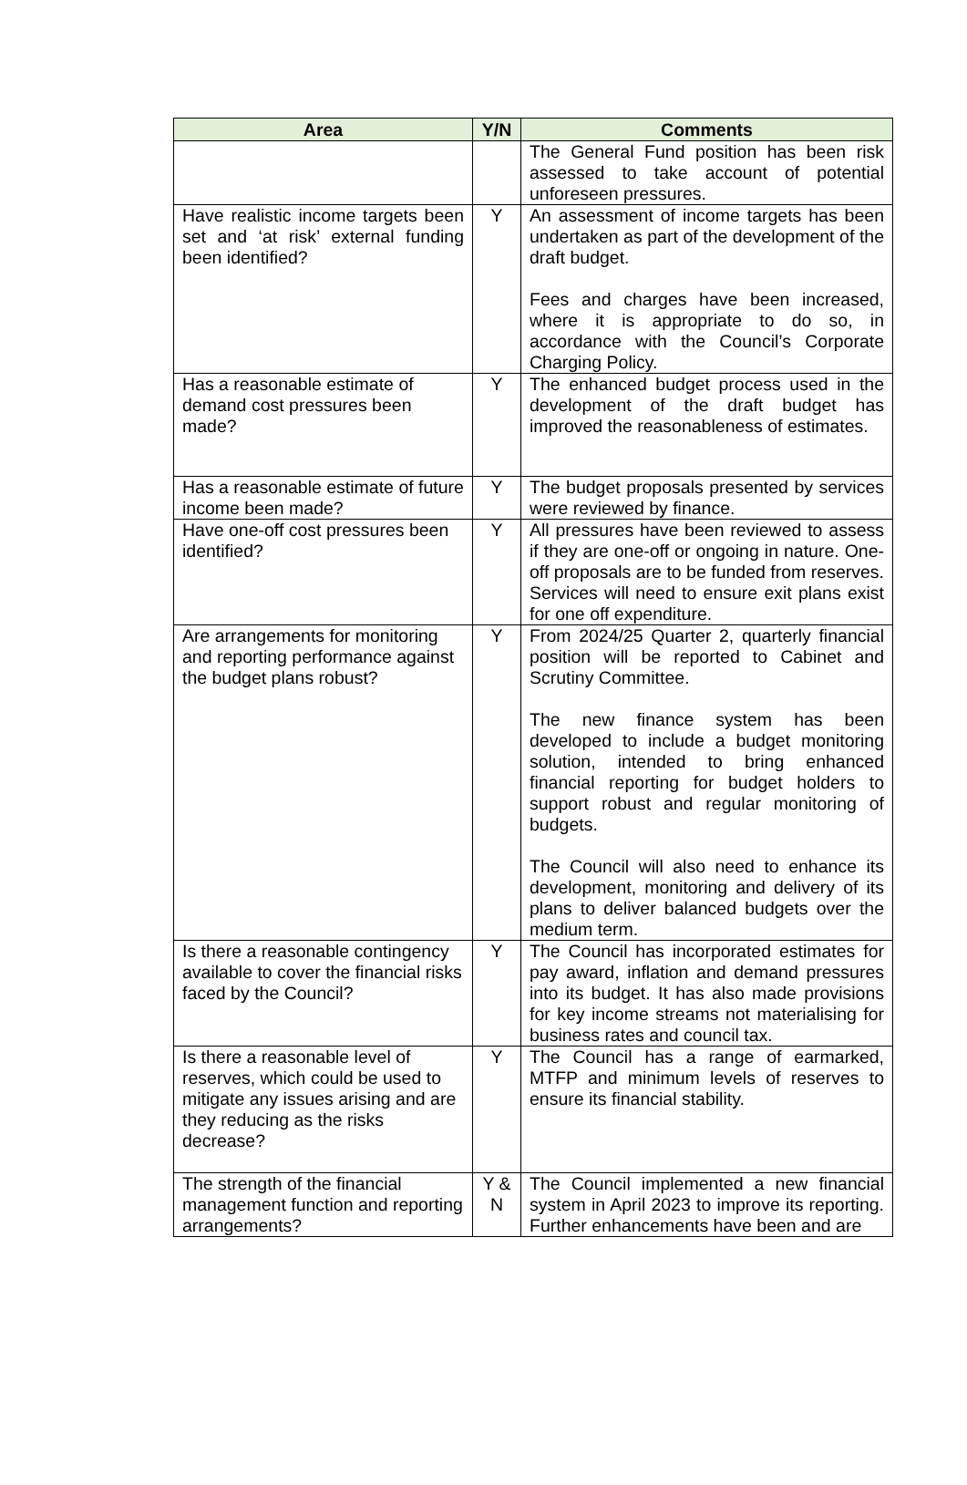| Area | Y/N | Comments |
| --- | --- | --- |
| | | The General Fund position has been risk assessed to take account of potential unforeseen pressures. |
| Have realistic income targets been set and ‘at risk’ external funding been identified? | Y | An assessment of income targets has been undertaken as part of the development of the draft budget. Fees and charges have been increased, where it is appropriate to do so, in accordance with the Council’s Corporate Charging Policy. |
| Has a reasonable estimate of demand cost pressures been made? | Y | The enhanced budget process used in the development of the draft budget has improved the reasonableness of estimates. |
| Has a reasonable estimate of future income been made? | Y | The budget proposals presented by services were reviewed by finance. |
| Have one-off cost pressures been identified? | Y | All pressures have been reviewed to assess if they are one-off or ongoing in nature. One-off proposals are to be funded from reserves. Services will need to ensure exit plans exist for one off expenditure. |
| Are arrangements for monitoring and reporting performance against the budget plans robust? | Y | From 2024/25 Quarter 2, quarterly financial position will be reported to Cabinet and Scrutiny Committee. The new finance system has been developed to include a budget monitoring solution, intended to bring enhanced financial reporting for budget holders to support robust and regular monitoring of budgets. The Council will also need to enhance its development, monitoring and delivery of its plans to deliver balanced budgets over the medium term. |
| Is there a reasonable contingency available to cover the financial risks faced by the Council? | Y | The Council has incorporated estimates for pay award, inflation and demand pressures into its budget. It has also made provisions for key income streams not materialising for business rates and council tax. |
| Is there a reasonable level of reserves, which could be used to mitigate any issues arising and are they reducing as the risks decrease? | Y | The Council has a range of earmarked, MTFP and minimum levels of reserves to ensure its financial stability. |
| The strength of the financial management function and reporting arrangements? | Y & N | The Council implemented a new financial system in April 2023 to improve its reporting. Further enhancements have been and are |